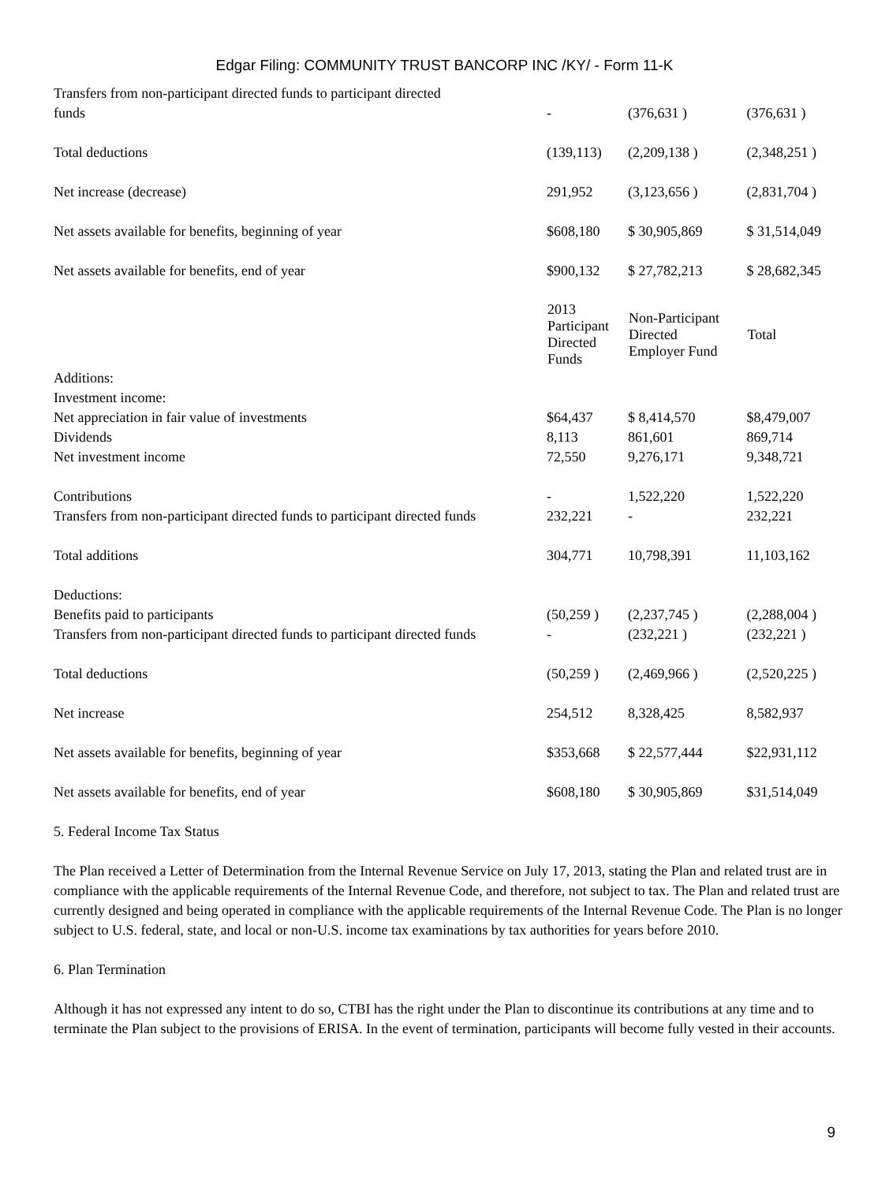Edgar Filing: COMMUNITY TRUST BANCORP INC /KY/ - Form 11-K
| Transfers from non-participant directed funds to participant directed funds | - | (376,631 ) | (376,631 ) |
| Total deductions | (139,113) | (2,209,138 ) | (2,348,251 ) |
| Net increase (decrease) | 291,952 | (3,123,656 ) | (2,831,704 ) |
| Net assets available for benefits, beginning of year | $608,180 | $ 30,905,869 | $ 31,514,049 |
| Net assets available for benefits, end of year | $900,132 | $ 27,782,213 | $ 28,682,345 |
| | 2013 Participant Directed Funds | Non-Participant Directed Employer Fund | Total |
| Additions: | | | |
| Investment income: | | | |
| Net appreciation in fair value of investments | $64,437 | $ 8,414,570 | $8,479,007 |
| Dividends | 8,113 | 861,601 | 869,714 |
| Net investment income | 72,550 | 9,276,171 | 9,348,721 |
| Contributions | - | 1,522,220 | 1,522,220 |
| Transfers from non-participant directed funds to participant directed funds | 232,221 | - | 232,221 |
| Total additions | 304,771 | 10,798,391 | 11,103,162 |
| Deductions: | | | |
| Benefits paid to participants | (50,259 ) | (2,237,745 ) | (2,288,004 ) |
| Transfers from non-participant directed funds to participant directed funds | - | (232,221 ) | (232,221 ) |
| Total deductions | (50,259 ) | (2,469,966 ) | (2,520,225 ) |
| Net increase | 254,512 | 8,328,425 | 8,582,937 |
| Net assets available for benefits, beginning of year | $353,668 | $ 22,577,444 | $22,931,112 |
| Net assets available for benefits, end of year | $608,180 | $ 30,905,869 | $31,514,049 |
5. Federal Income Tax Status
The Plan received a Letter of Determination from the Internal Revenue Service on July 17, 2013, stating the Plan and related trust are in compliance with the applicable requirements of the Internal Revenue Code, and therefore, not subject to tax. The Plan and related trust are currently designed and being operated in compliance with the applicable requirements of the Internal Revenue Code. The Plan is no longer subject to U.S. federal, state, and local or non-U.S. income tax examinations by tax authorities for years before 2010.
6. Plan Termination
Although it has not expressed any intent to do so, CTBI has the right under the Plan to discontinue its contributions at any time and to terminate the Plan subject to the provisions of ERISA. In the event of termination, participants will become fully vested in their accounts.
9